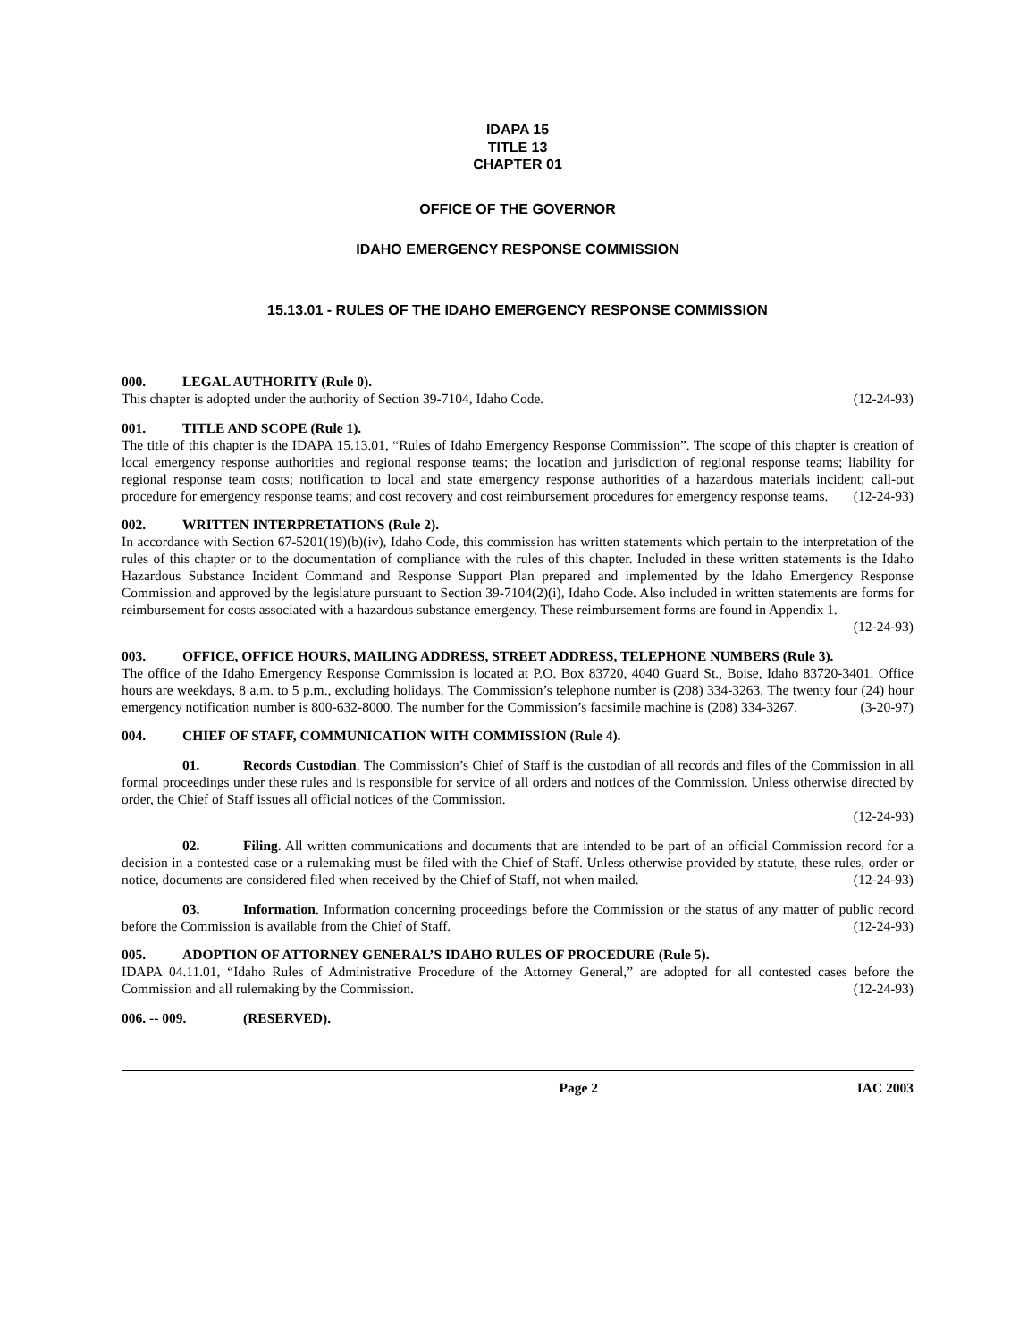IDAPA 15
TITLE 13
CHAPTER 01
OFFICE OF THE GOVERNOR
IDAHO EMERGENCY RESPONSE COMMISSION
15.13.01 - RULES OF THE IDAHO EMERGENCY RESPONSE COMMISSION
000. LEGAL AUTHORITY (Rule 0).
This chapter is adopted under the authority of Section 39-7104, Idaho Code. (12-24-93)
001. TITLE AND SCOPE (Rule 1).
The title of this chapter is the IDAPA 15.13.01, “Rules of Idaho Emergency Response Commission”. The scope of this chapter is creation of local emergency response authorities and regional response teams; the location and jurisdiction of regional response teams; liability for regional response team costs; notification to local and state emergency response authorities of a hazardous materials incident; call-out procedure for emergency response teams; and cost recovery and cost reimbursement procedures for emergency response teams. (12-24-93)
002. WRITTEN INTERPRETATIONS (Rule 2).
In accordance with Section 67-5201(19)(b)(iv), Idaho Code, this commission has written statements which pertain to the interpretation of the rules of this chapter or to the documentation of compliance with the rules of this chapter. Included in these written statements is the Idaho Hazardous Substance Incident Command and Response Support Plan prepared and implemented by the Idaho Emergency Response Commission and approved by the legislature pursuant to Section 39-7104(2)(i), Idaho Code. Also included in written statements are forms for reimbursement for costs associated with a hazardous substance emergency. These reimbursement forms are found in Appendix 1.
(12-24-93)
003. OFFICE, OFFICE HOURS, MAILING ADDRESS, STREET ADDRESS, TELEPHONE NUMBERS (Rule 3).
The office of the Idaho Emergency Response Commission is located at P.O. Box 83720, 4040 Guard St., Boise, Idaho 83720-3401. Office hours are weekdays, 8 a.m. to 5 p.m., excluding holidays. The Commission’s telephone number is (208) 334-3263. The twenty four (24) hour emergency notification number is 800-632-8000. The number for the Commission’s facsimile machine is (208) 334-3267. (3-20-97)
004. CHIEF OF STAFF, COMMUNICATION WITH COMMISSION (Rule 4).
01. Records Custodian. The Commission’s Chief of Staff is the custodian of all records and files of the Commission in all formal proceedings under these rules and is responsible for service of all orders and notices of the Commission. Unless otherwise directed by order, the Chief of Staff issues all official notices of the Commission.
(12-24-93)
02. Filing. All written communications and documents that are intended to be part of an official Commission record for a decision in a contested case or a rulemaking must be filed with the Chief of Staff. Unless otherwise provided by statute, these rules, order or notice, documents are considered filed when received by the Chief of Staff, not when mailed. (12-24-93)
03. Information. Information concerning proceedings before the Commission or the status of any matter of public record before the Commission is available from the Chief of Staff. (12-24-93)
005. ADOPTION OF ATTORNEY GENERAL’S IDAHO RULES OF PROCEDURE (Rule 5).
IDAPA 04.11.01, “Idaho Rules of Administrative Procedure of the Attorney General,” are adopted for all contested cases before the Commission and all rulemaking by the Commission. (12-24-93)
006. -- 009. (RESERVED).
Page 2 IAC 2003